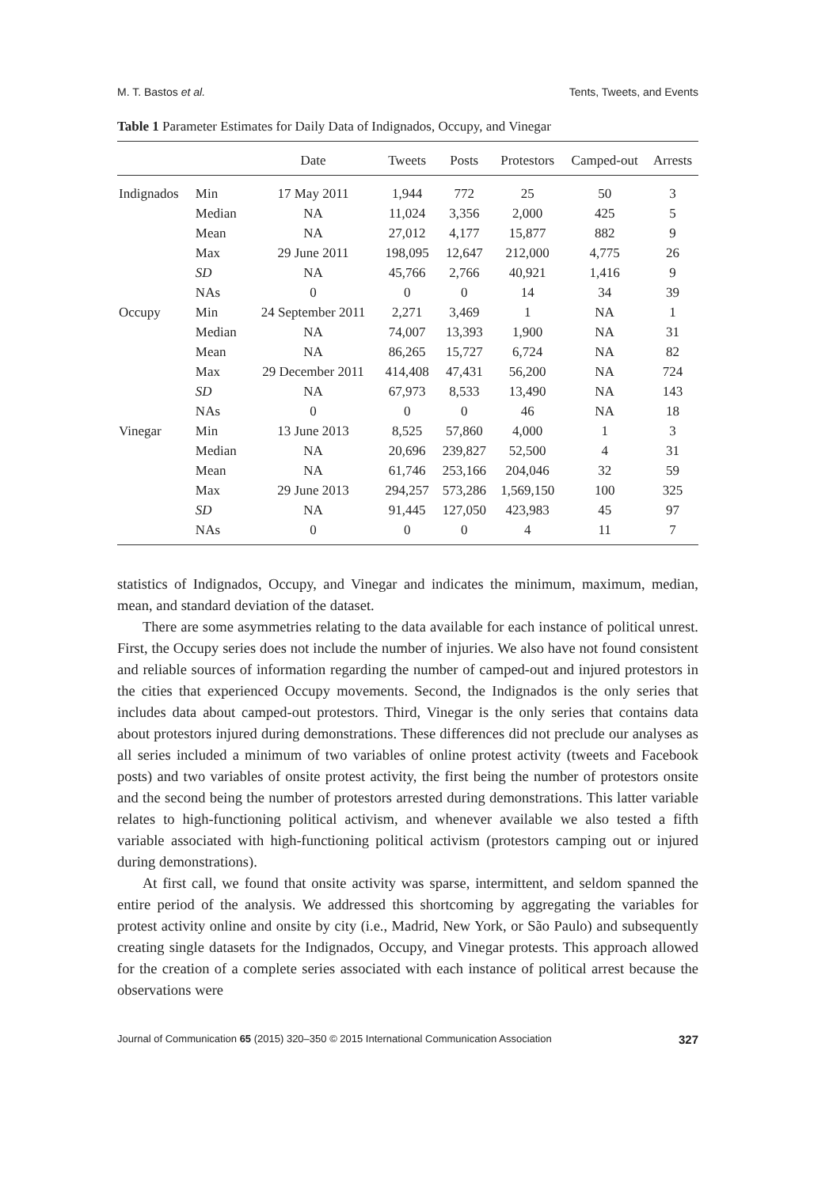M. T. Bastos et al. Tents, Tweets, and Events
Table 1 Parameter Estimates for Daily Data of Indignados, Occupy, and Vinegar
| | | Date | Tweets | Posts | Protestors | Camped-out | Arrests |
| --- | --- | --- | --- | --- | --- | --- | --- |
| Indignados | Min | 17 May 2011 | 1,944 | 772 | 25 | 50 | 3 |
| | Median | NA | 11,024 | 3,356 | 2,000 | 425 | 5 |
| | Mean | NA | 27,012 | 4,177 | 15,877 | 882 | 9 |
| | Max | 29 June 2011 | 198,095 | 12,647 | 212,000 | 4,775 | 26 |
| | SD | NA | 45,766 | 2,766 | 40,921 | 1,416 | 9 |
| | NAs | 0 | 0 | 0 | 14 | 34 | 39 |
| Occupy | Min | 24 September 2011 | 2,271 | 3,469 | 1 | NA | 1 |
| | Median | NA | 74,007 | 13,393 | 1,900 | NA | 31 |
| | Mean | NA | 86,265 | 15,727 | 6,724 | NA | 82 |
| | Max | 29 December 2011 | 414,408 | 47,431 | 56,200 | NA | 724 |
| | SD | NA | 67,973 | 8,533 | 13,490 | NA | 143 |
| | NAs | 0 | 0 | 0 | 46 | NA | 18 |
| Vinegar | Min | 13 June 2013 | 8,525 | 57,860 | 4,000 | 1 | 3 |
| | Median | NA | 20,696 | 239,827 | 52,500 | 4 | 31 |
| | Mean | NA | 61,746 | 253,166 | 204,046 | 32 | 59 |
| | Max | 29 June 2013 | 294,257 | 573,286 | 1,569,150 | 100 | 325 |
| | SD | NA | 91,445 | 127,050 | 423,983 | 45 | 97 |
| | NAs | 0 | 0 | 0 | 4 | 11 | 7 |
statistics of Indignados, Occupy, and Vinegar and indicates the minimum, maximum, median, mean, and standard deviation of the dataset.
There are some asymmetries relating to the data available for each instance of political unrest. First, the Occupy series does not include the number of injuries. We also have not found consistent and reliable sources of information regarding the number of camped-out and injured protestors in the cities that experienced Occupy movements. Second, the Indignados is the only series that includes data about camped-out protestors. Third, Vinegar is the only series that contains data about protestors injured during demonstrations. These differences did not preclude our analyses as all series included a minimum of two variables of online protest activity (tweets and Facebook posts) and two variables of onsite protest activity, the first being the number of protestors onsite and the second being the number of protestors arrested during demonstrations. This latter variable relates to high-functioning political activism, and whenever available we also tested a fifth variable associated with high-functioning political activism (protestors camping out or injured during demonstrations).
At first call, we found that onsite activity was sparse, intermittent, and seldom spanned the entire period of the analysis. We addressed this shortcoming by aggregating the variables for protest activity online and onsite by city (i.e., Madrid, New York, or São Paulo) and subsequently creating single datasets for the Indignados, Occupy, and Vinegar protests. This approach allowed for the creation of a complete series associated with each instance of political arrest because the observations were
Journal of Communication 65 (2015) 320–350 © 2015 International Communication Association 327